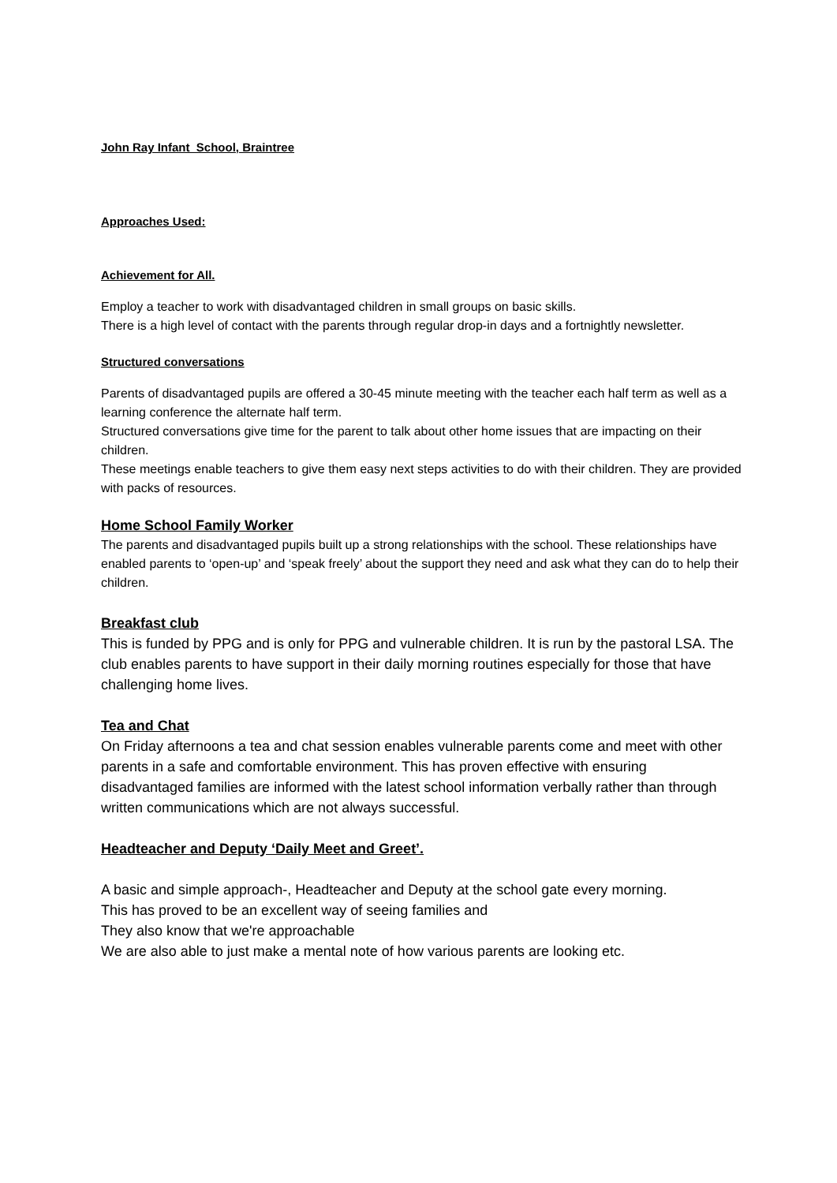John Ray Infant School, Braintree
Approaches Used:
Achievement for All.
Employ a teacher to work with disadvantaged children in small groups on basic skills.
There is a high level of contact with the parents through regular drop-in days and a fortnightly newsletter.
Structured conversations
Parents of disadvantaged pupils are offered a 30-45 minute meeting with the teacher each half term as well as a learning conference the alternate half term.
Structured conversations give time for the parent to talk about other home issues that are impacting on their children.
These meetings enable teachers to give them easy next steps activities to do with their children. They are provided with packs of resources.
Home School Family Worker
The parents and disadvantaged pupils built up a strong relationships with the school. These relationships have enabled parents to ‘open-up’ and ‘speak freely’ about the support they need and ask what they can do to help their children.
Breakfast club
This is funded by PPG and is only for PPG and vulnerable children. It is run by the pastoral LSA. The club enables parents to have support in their daily morning routines especially for those that have challenging home lives.
Tea and Chat
On Friday afternoons a tea and chat session enables vulnerable parents come and meet with other parents in a safe and comfortable environment. This has proven effective with ensuring disadvantaged families are informed with the latest school information verbally rather than through written communications which are not always successful.
Headteacher and Deputy ‘Daily Meet and Greet’.
A basic and simple approach-, Headteacher and Deputy at the school gate every morning.
This has proved to be an excellent way of seeing families and
They also know that we're approachable
We are also able to just make a mental note of how various parents are looking etc.